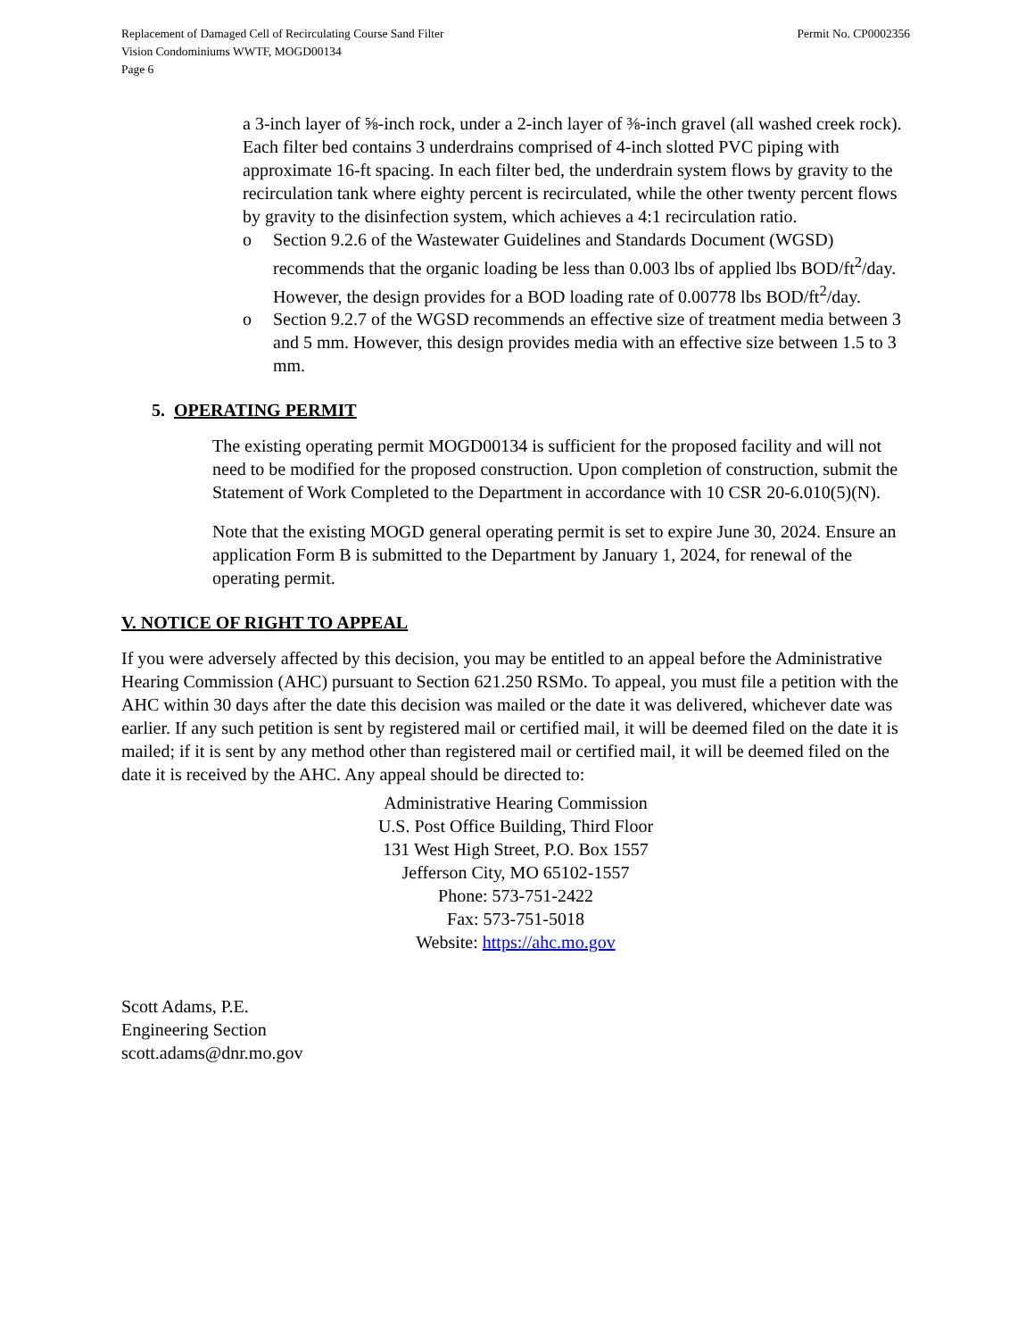Replacement of Damaged Cell of Recirculating Course Sand Filter
Vision Condominiums WWTF, MOGD00134
Page 6
Permit No. CP0002356
a 3-inch layer of ⅝-inch rock, under a 2-inch layer of ⅜-inch gravel (all washed creek rock). Each filter bed contains 3 underdrains comprised of 4-inch slotted PVC piping with approximate 16-ft spacing. In each filter bed, the underdrain system flows by gravity to the recirculation tank where eighty percent is recirculated, while the other twenty percent flows by gravity to the disinfection system, which achieves a 4:1 recirculation ratio.
o Section 9.2.6 of the Wastewater Guidelines and Standards Document (WGSD) recommends that the organic loading be less than 0.003 lbs of applied lbs BOD/ft<sup>2</sup>/day. However, the design provides for a BOD loading rate of 0.00778 lbs BOD/ft<sup>2</sup>/day.
o Section 9.2.7 of the WGSD recommends an effective size of treatment media between 3 and 5 mm. However, this design provides media with an effective size between 1.5 to 3 mm.
5. OPERATING PERMIT
The existing operating permit MOGD00134 is sufficient for the proposed facility and will not need to be modified for the proposed construction. Upon completion of construction, submit the Statement of Work Completed to the Department in accordance with 10 CSR 20-6.010(5)(N).
Note that the existing MOGD general operating permit is set to expire June 30, 2024. Ensure an application Form B is submitted to the Department by January 1, 2024, for renewal of the operating permit.
V. NOTICE OF RIGHT TO APPEAL
If you were adversely affected by this decision, you may be entitled to an appeal before the Administrative Hearing Commission (AHC) pursuant to Section 621.250 RSMo. To appeal, you must file a petition with the AHC within 30 days after the date this decision was mailed or the date it was delivered, whichever date was earlier. If any such petition is sent by registered mail or certified mail, it will be deemed filed on the date it is mailed; if it is sent by any method other than registered mail or certified mail, it will be deemed filed on the date it is received by the AHC. Any appeal should be directed to:
Administrative Hearing Commission
U.S. Post Office Building, Third Floor
131 West High Street, P.O. Box 1557
Jefferson City, MO 65102-1557
Phone: 573-751-2422
Fax: 573-751-5018
Website: https://ahc.mo.gov
Scott Adams, P.E.
Engineering Section
scott.adams@dnr.mo.gov